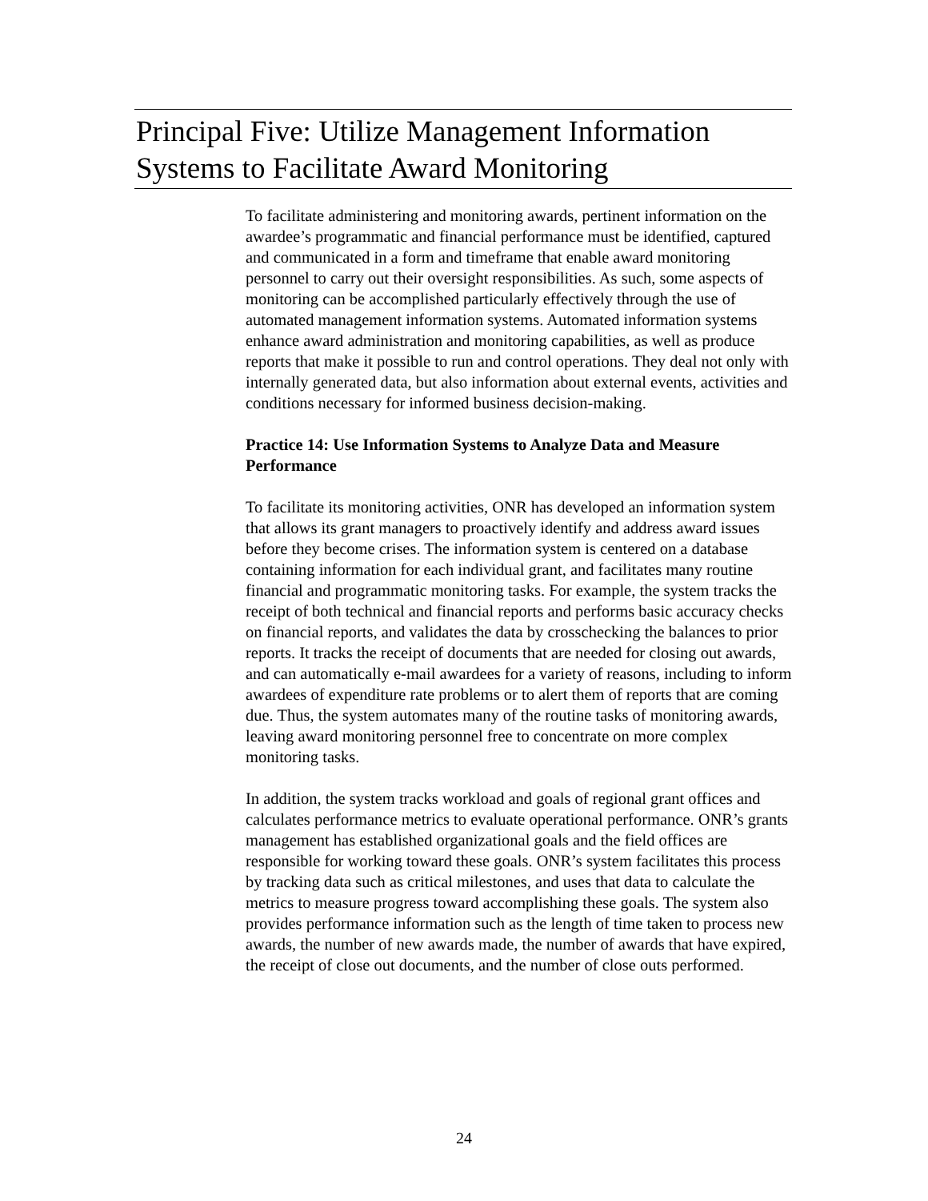Principal Five: Utilize Management Information Systems to Facilitate Award Monitoring
To facilitate administering and monitoring awards, pertinent information on the awardee’s programmatic and financial performance must be identified, captured and communicated in a form and timeframe that enable award monitoring personnel to carry out their oversight responsibilities. As such, some aspects of monitoring can be accomplished particularly effectively through the use of automated management information systems. Automated information systems enhance award administration and monitoring capabilities, as well as produce reports that make it possible to run and control operations. They deal not only with internally generated data, but also information about external events, activities and conditions necessary for informed business decision-making.
Practice 14: Use Information Systems to Analyze Data and Measure Performance
To facilitate its monitoring activities, ONR has developed an information system that allows its grant managers to proactively identify and address award issues before they become crises. The information system is centered on a database containing information for each individual grant, and facilitates many routine financial and programmatic monitoring tasks. For example, the system tracks the receipt of both technical and financial reports and performs basic accuracy checks on financial reports, and validates the data by crosschecking the balances to prior reports. It tracks the receipt of documents that are needed for closing out awards, and can automatically e-mail awardees for a variety of reasons, including to inform awardees of expenditure rate problems or to alert them of reports that are coming due. Thus, the system automates many of the routine tasks of monitoring awards, leaving award monitoring personnel free to concentrate on more complex monitoring tasks.
In addition, the system tracks workload and goals of regional grant offices and calculates performance metrics to evaluate operational performance. ONR’s grants management has established organizational goals and the field offices are responsible for working toward these goals. ONR’s system facilitates this process by tracking data such as critical milestones, and uses that data to calculate the metrics to measure progress toward accomplishing these goals. The system also provides performance information such as the length of time taken to process new awards, the number of new awards made, the number of awards that have expired, the receipt of close out documents, and the number of close outs performed.
24